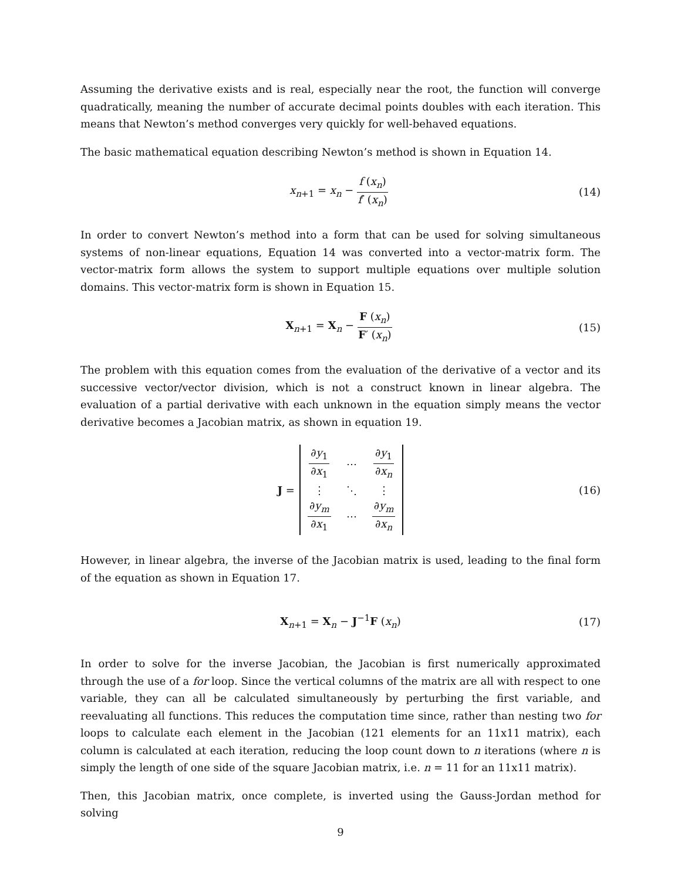Assuming the derivative exists and is real, especially near the root, the function will converge quadratically, meaning the number of accurate decimal points doubles with each iteration. This means that Newton’s method converges very quickly for well-behaved equations.
The basic mathematical equation describing Newton’s method is shown in Equation 14.
x<sub>n+1</sub> = x<sub>n</sub> − f (x<sub>n</sub>) f′ (x<sub>n</sub>) (14)
In order to convert Newton’s method into a form that can be used for solving simultaneous systems of non-linear equations, Equation 14 was converted into a vector-matrix form. The vector-matrix form allows the system to support multiple equations over multiple solution domains. This vector-matrix form is shown in Equation 15.
X<sub>n+1</sub> = X<sub>n</sub> − F (x<sub>n</sub>) F′ (x<sub>n</sub>) (15)
The problem with this equation comes from the evaluation of the derivative of a vector and its successive vector/vector division, which is not a construct known in linear algebra. The evaluation of a partial derivative with each unknown in the equation simply means the vector derivative becomes a Jacobian matrix, as shown in equation 19.
J = ∂y<sub>1</sub> ∂x<sub>1</sub> ⋯ ∂y<sub>1</sub> ∂x<sub>n</sub> ⋮ ⋱ ⋮ ∂y<sub>m</sub> ∂x<sub>1</sub> ⋯ ∂y<sub>m</sub> ∂x<sub>n</sub> (16)
However, in linear algebra, the inverse of the Jacobian matrix is used, leading to the final form of the equation as shown in Equation 17.
X<sub>n+1</sub> = X<sub>n</sub> − J<sup>−1</sup>F (x<sub>n</sub>) (17)
In order to solve for the inverse Jacobian, the Jacobian is first numerically approximated through the use of a for loop. Since the vertical columns of the matrix are all with respect to one variable, they can all be calculated simultaneously by perturbing the first variable, and reevaluating all functions. This reduces the computation time since, rather than nesting two for loops to calculate each element in the Jacobian (121 elements for an 11x11 matrix), each column is calculated at each iteration, reducing the loop count down to n iterations (where n is simply the length of one side of the square Jacobian matrix, i.e. n = 11 for an 11x11 matrix).
Then, this Jacobian matrix, once complete, is inverted using the Gauss-Jordan method for solving
9